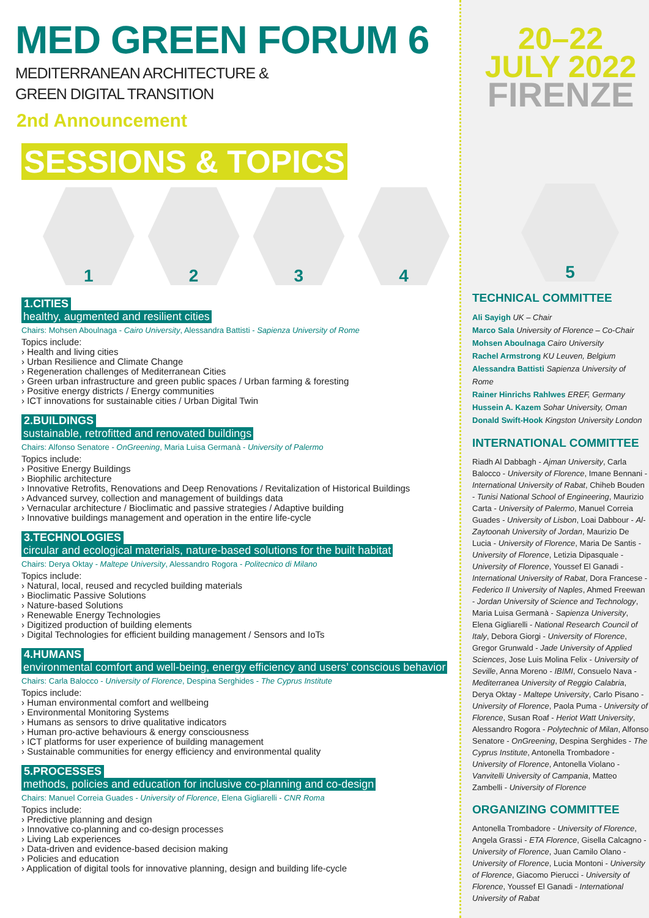MED GREEN FORUM 6
MEDITERRANEAN ARCHITECTURE &
GREEN DIGITAL TRANSITION
2nd Announcement
SESSIONS & TOPICS
1 2 3 4
1.CITIES
healthy, augmented and resilient cities
Chairs: Mohsen Aboulnaga - Cairo University, Alessandra Battisti - Sapienza University of Rome
Topics include:
› Health and living cities
› Urban Resilience and Climate Change
› Regeneration challenges of Mediterranean Cities
› Green urban infrastructure and green public spaces / Urban farming & foresting
› Positive energy districts / Energy communities
› ICT innovations for sustainable cities / Urban Digital Twin
2.BUILDINGS
sustainable, retrofitted and renovated buildings
Chairs: Alfonso Senatore - OnGreening, Maria Luisa Germanà - University of Palermo
Topics include:
› Positive Energy Buildings
› Biophilic architecture
› Innovative Retrofits, Renovations and Deep Renovations / Revitalization of Historical Buildings
› Advanced survey, collection and management of buildings data
› Vernacular architecture / Bioclimatic and passive strategies / Adaptive building
› Innovative buildings management and operation in the entire life-cycle
3.TECHNOLOGIES
circular and ecological materials, nature-based solutions for the built habitat
Chairs: Derya Oktay - Maltepe University, Alessandro Rogora - Politecnico di Milano
Topics include:
› Natural, local, reused and recycled building materials
› Bioclimatic Passive Solutions
› Nature-based Solutions
› Renewable Energy Technologies
› Digitized production of building elements
› Digital Technologies for efficient building management / Sensors and IoTs
4.HUMANS
environmental comfort and well-being, energy efficiency and users’ conscious behavior
Chairs: Carla Balocco - University of Florence, Despina Serghides - The Cyprus Institute
Topics include:
› Human environmental comfort and wellbeing
› Environmental Monitoring Systems
› Humans as sensors to drive qualitative indicators
› Human pro-active behaviours & energy consciousness
› ICT platforms for user experience of building management
› Sustainable communities for energy efficiency and environmental quality
5.PROCESSES
methods, policies and education for inclusive co-planning and co-design
Chairs: Manuel Correia Guades - University of Florence, Elena Gigliarelli - CNR Roma
Topics include:
› Predictive planning and design
› Innovative co-planning and co-design processes
› Living Lab experiences
› Data-driven and evidence-based decision making
› Policies and education
› Application of digital tools for innovative planning, design and building life-cycle
20–22
JULY 2022
FIRENZE
5
TECHNICAL COMMITTEE
Ali Sayigh UK – Chair
Marco Sala University of Florence – Co-Chair
Mohsen Aboulnaga Cairo University
Rachel Armstrong KU Leuven, Belgium
Alessandra Battisti Sapienza University of Rome
Rainer Hinrichs Rahlwes EREF, Germany
Hussein A. Kazem Sohar University, Oman
Donald Swift-Hook Kingston University London
INTERNATIONAL COMMITTEE
Riadh Al Dabbagh - Ajman University, Carla Balocco - University of Florence, Imane Bennani - International University of Rabat, Chiheb Bouden - Tunisi National School of Engineering, Maurizio Carta - University of Palermo, Manuel Correia Guades - University of Lisbon, Loai Dabbour - Al-Zaytoonah University of Jordan, Maurizio De Lucia - University of Florence, Maria De Santis - University of Florence, Letizia Dipasquale - University of Florence, Youssef El Ganadi - International University of Rabat, Dora Francese - Federico II University of Naples, Ahmed Freewan - Jordan University of Science and Technology, Maria Luisa Germanà - Sapienza University, Elena Gigliarelli - National Research Council of Italy, Debora Giorgi - University of Florence, Gregor Grunwald - Jade University of Applied Sciences, Jose Luis Molina Felix - University of Seville, Anna Moreno - IBIMI, Consuelo Nava - Mediterranea University of Reggio Calabria, Derya Oktay - Maltepe University, Carlo Pisano - University of Florence, Paola Puma - University of Florence, Susan Roaf - Heriot Watt University, Alessandro Rogora - Polytechnic of Milan, Alfonso Senatore - OnGreening, Despina Serghides - The Cyprus Institute, Antonella Trombadore - University of Florence, Antonella Violano - Vanvitelli University of Campania, Matteo Zambelli - University of Florence
ORGANIZING COMMITTEE
Antonella Trombadore - University of Florence, Angela Grassi - ETA Florence, Gisella Calcagno - University of Florence, Juan Camilo Olano - University of Florence, Lucia Montoni - University of Florence, Giacomo Pierucci - University of Florence, Youssef El Ganadi - International University of Rabat